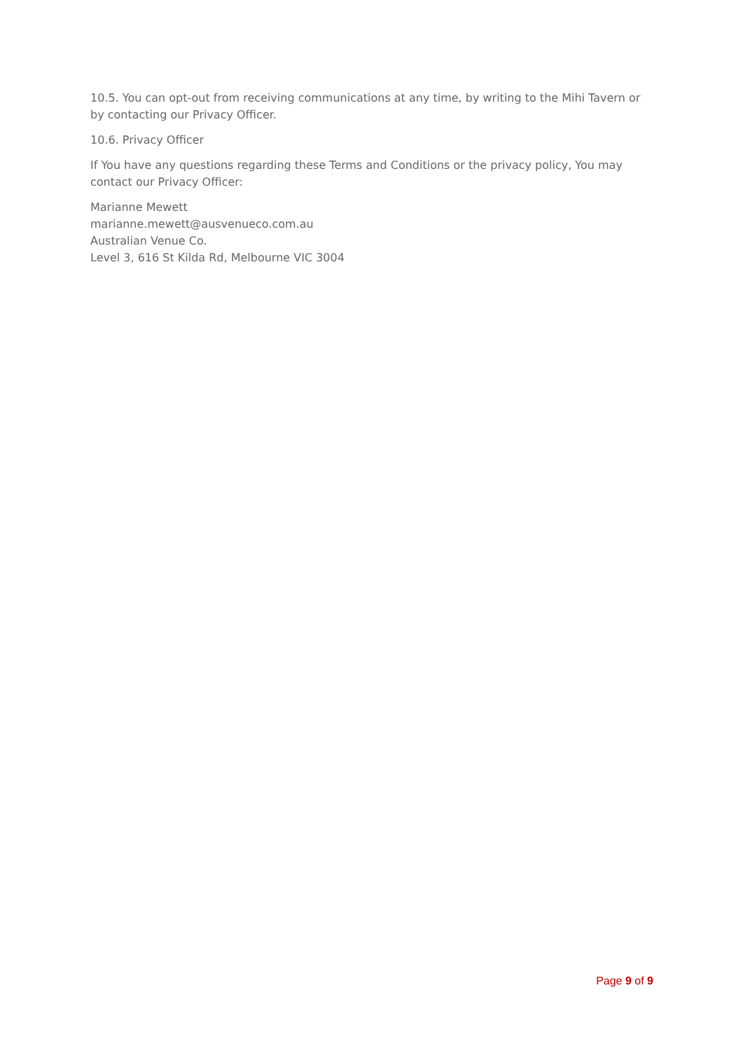10.5. You can opt-out from receiving communications at any time, by writing to the Mihi Tavern or by contacting our Privacy Officer.
10.6. Privacy Officer
If You have any questions regarding these Terms and Conditions or the privacy policy, You may contact our Privacy Officer:
Marianne Mewett
marianne.mewett@ausvenueco.com.au
Australian Venue Co.
Level 3, 616 St Kilda Rd, Melbourne VIC 3004
Page 9 of 9